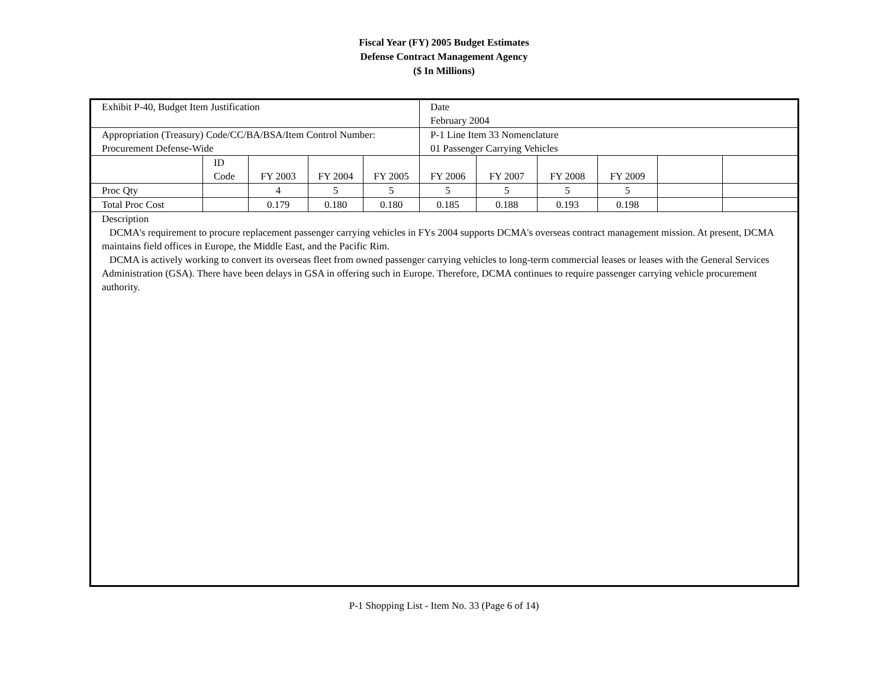Fiscal Year (FY) 2005 Budget Estimates
Defense Contract Management Agency
($ In Millions)
| Exhibit P-40, Budget Item Justification | | | | | Date February 2004 | | | | | |
| Appropriation (Treasury) Code/CC/BA/BSA/Item Control Number: Procurement Defense-Wide | | | | | P-1 Line Item 33 Nomenclature 01 Passenger Carrying Vehicles | | | | | |
| | ID Code | FY 2003 | FY 2004 | FY 2005 | FY 2006 | FY 2007 | FY 2008 | FY 2009 | | |
| Proc Qty | | 4 | 5 | 5 | 5 | 5 | 5 | 5 | | |
| Total Proc Cost | | 0.179 | 0.180 | 0.180 | 0.185 | 0.188 | 0.193 | 0.198 | | |
| Description DCMA's requirement to procure replacement passenger carrying vehicles in FYs 2004 supports DCMA's overseas contract management mission. At present, DCMA maintains field offices in Europe, the Middle East, and the Pacific Rim. DCMA is actively working to convert its overseas fleet from owned passenger carrying vehicles to long-term commercial leases or leases with the General Services Administration (GSA). There have been delays in GSA in offering such in Europe. Therefore, DCMA continues to require passenger carrying vehicle procurement authority. | | | | | | | | | | |
P-1 Shopping List - Item No. 33 (Page 6 of 14)